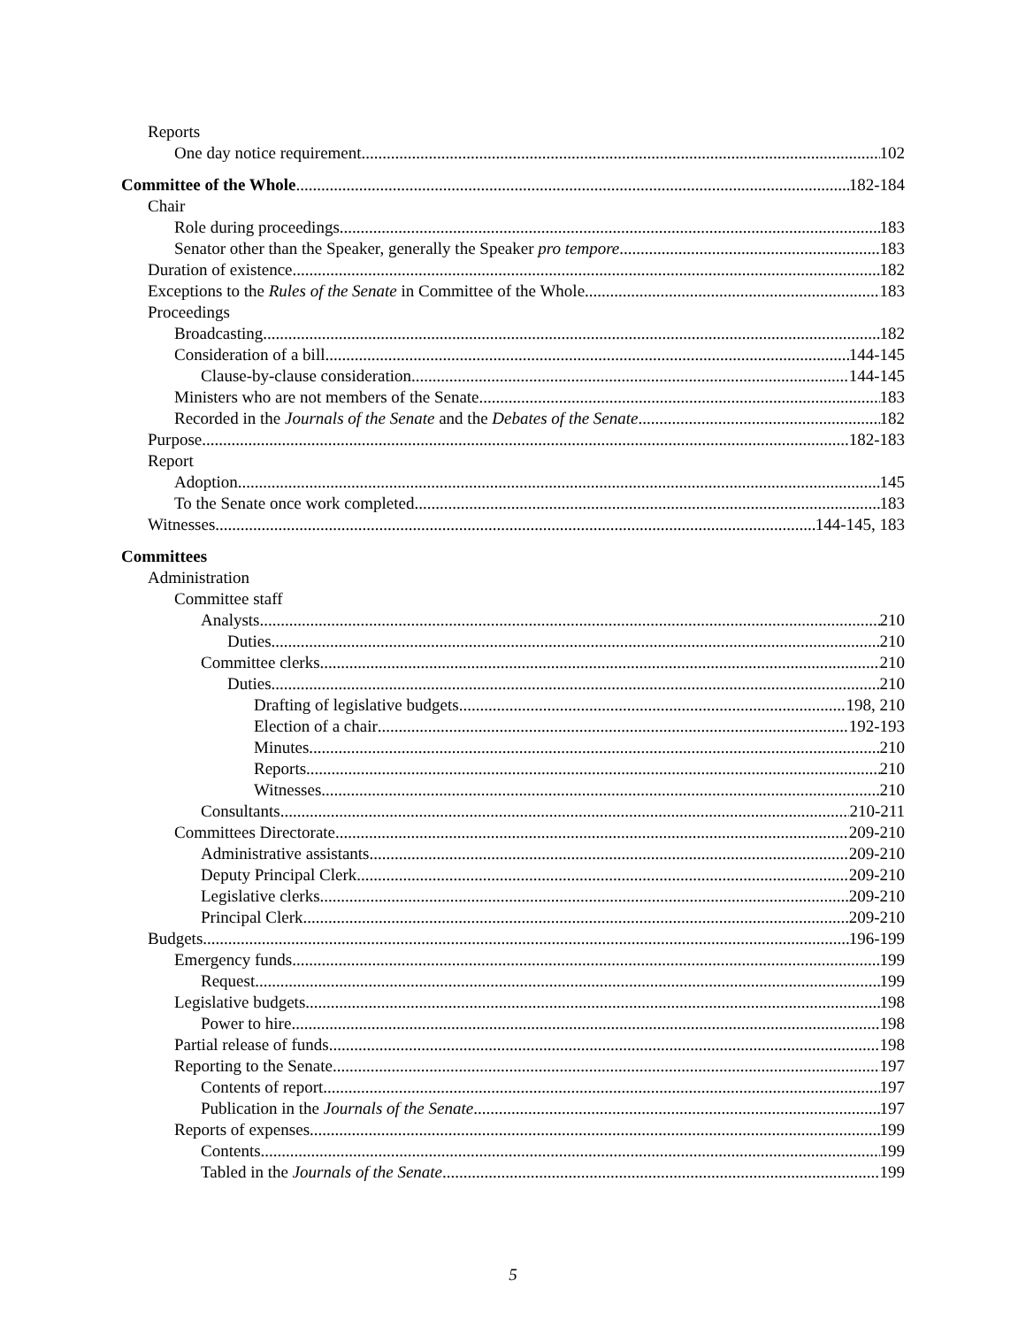Reports
One day notice requirement 102
Committee of the Whole 182-184
Chair
Role during proceedings 183
Senator other than the Speaker, generally the Speaker pro tempore 183
Duration of existence 182
Exceptions to the Rules of the Senate in Committee of the Whole 183
Proceedings
Broadcasting 182
Consideration of a bill 144-145
Clause-by-clause consideration 144-145
Ministers who are not members of the Senate 183
Recorded in the Journals of the Senate and the Debates of the Senate 182
Purpose 182-183
Report
Adoption 145
To the Senate once work completed 183
Witnesses 144-145, 183
Committees
Administration
Committee staff
Analysts 210
Duties 210
Committee clerks 210
Duties 210
Drafting of legislative budgets 198, 210
Election of a chair 192-193
Minutes 210
Reports 210
Witnesses 210
Consultants 210-211
Committees Directorate 209-210
Administrative assistants 209-210
Deputy Principal Clerk 209-210
Legislative clerks 209-210
Principal Clerk 209-210
Budgets 196-199
Emergency funds 199
Request 199
Legislative budgets 198
Power to hire 198
Partial release of funds 198
Reporting to the Senate 197
Contents of report 197
Publication in the Journals of the Senate 197
Reports of expenses 199
Contents 199
Tabled in the Journals of the Senate 199
5